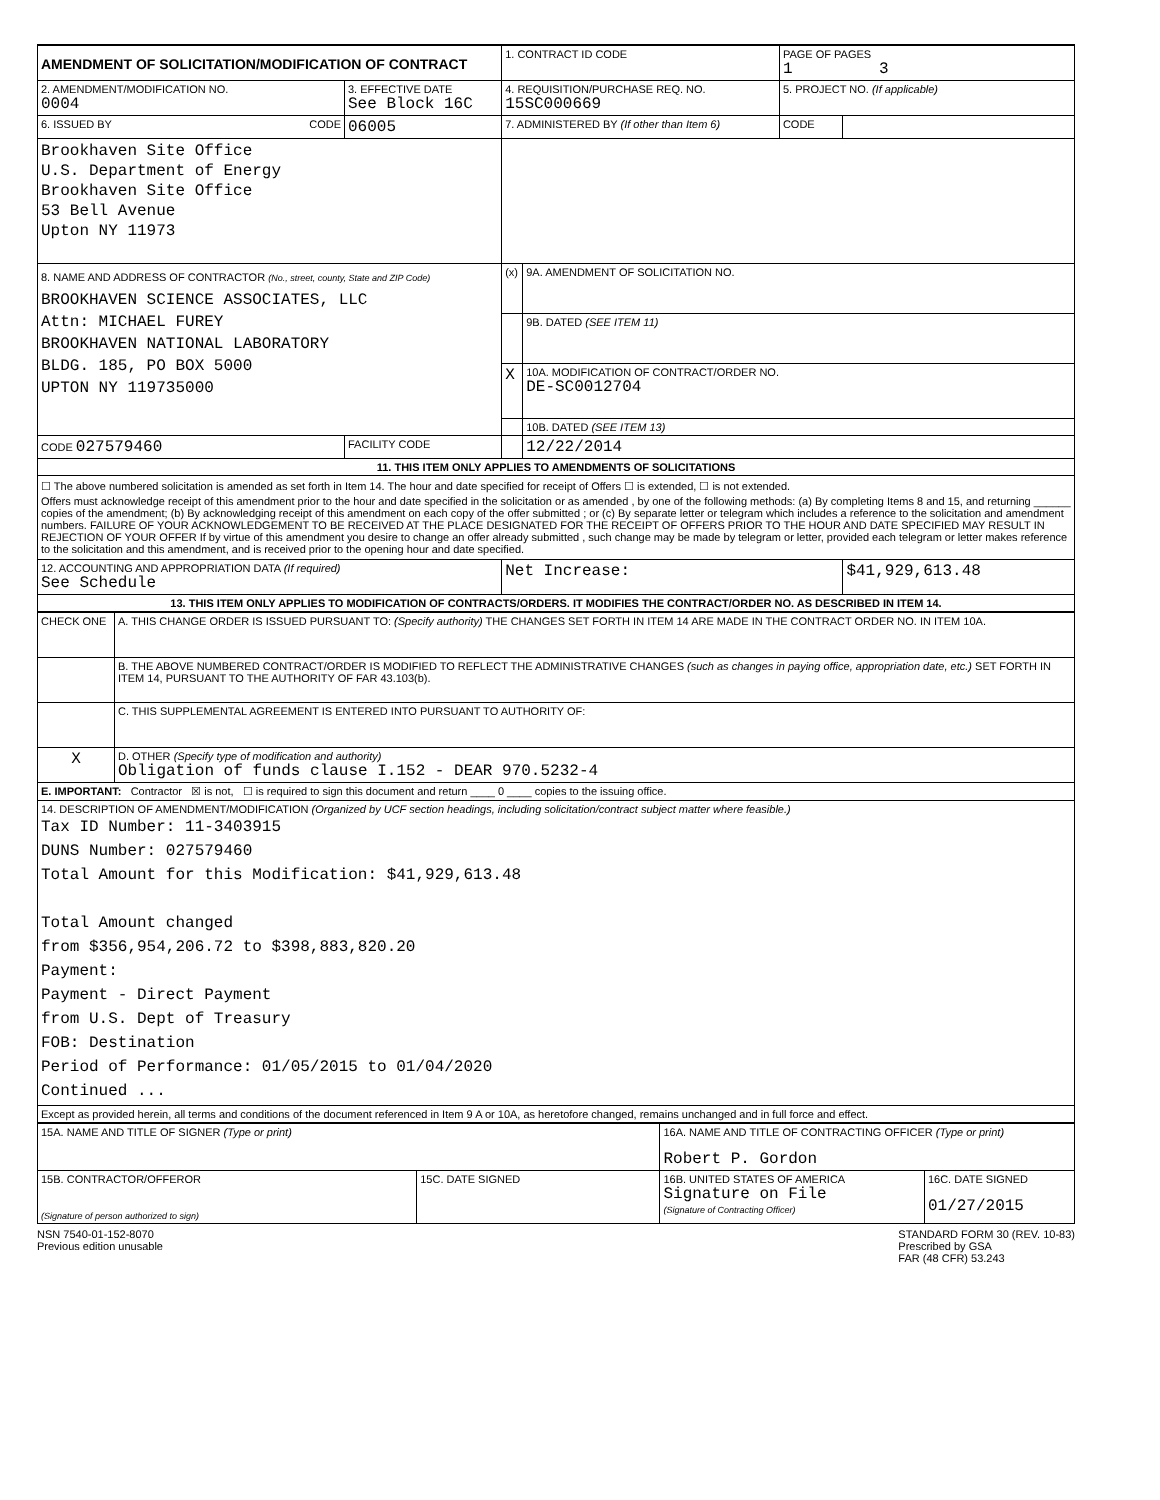| AMENDMENT OF SOLICITATION/MODIFICATION OF CONTRACT | | 1. CONTRACT ID CODE | | PAGE OF PAGES 1 3 | |
| 2. AMENDMENT/MODIFICATION NO. 0004 | 3. EFFECTIVE DATE See Block 16C | 4. REQUISITION/PURCHASE REQ. NO. 15SC000669 | | 5. PROJECT NO. (If applicable) | |
| 6. ISSUED BY CODE | 06005 | 7. ADMINISTERED BY (If other than Item 6) | | CODE | |
| Brookhaven Site Office U.S. Department of Energy Brookhaven Site Office 53 Bell Avenue Upton NY 11973 | | | | | |
| 8. NAME AND ADDRESS OF CONTRACTOR (No., street, county, State and ZIP Code) BROOKHAVEN SCIENCE ASSOCIATES, LLC Attn: MICHAEL FUREY BROOKHAVEN NATIONAL LABORATORY BLDG. 185, PO BOX 5000 UPTON NY 119735000 | | (x) | 9A. AMENDMENT OF SOLICITATION NO. | | |
| | | | 9B. DATED (SEE ITEM 11) | | |
| | | X | 10A. MODIFICATION OF CONTRACT/ORDER NO. DE-SC0012704 | | |
| | | | 10B. DATED (SEE ITEM 13) | | |
| CODE 027579460 | FACILITY CODE | | 12/22/2014 | | |
| 11. THIS ITEM ONLY APPLIES TO AMENDMENTS OF SOLICITATIONS | | | | | |
| ☐ The above numbered solicitation is amended as set forth in Item 14. The hour and date specified for receipt of Offers ☐ is extended, ☐ is not extended. Offers must acknowledge receipt of this amendment prior to the hour and date specified in the solicitation or as amended , by one of the following methods: (a) By completing Items 8 and 15, and returning ______ copies of the amendment; (b) By acknowledging receipt of this amendment on each copy of the offer submitted ; or (c) By separate letter or telegram which includes a reference to the solicitation and amendment numbers. FAILURE OF YOUR ACKNOWLEDGEMENT TO BE RECEIVED AT THE PLACE DESIGNATED FOR THE RECEIPT OF OFFERS PRIOR TO THE HOUR AND DATE SPECIFIED MAY RESULT IN REJECTION OF YOUR OFFER If by virtue of this amendment you desire to change an offer already submitted , such change may be made by telegram or letter, provided each telegram or letter makes reference to the solicitation and this amendment, and is received prior to the opening hour and date specified. | | | | | |
| 12. ACCOUNTING AND APPROPRIATION DATA (If required) See Schedule | | Net Increase: | | | $41,929,613.48 |
| 13. THIS ITEM ONLY APPLIES TO MODIFICATION OF CONTRACTS/ORDERS. IT MODIFIES THE CONTRACT/ORDER NO. AS DESCRIBED IN ITEM 14. | | | | | |
| CHECK ONE | A. THIS CHANGE ORDER IS ISSUED PURSUANT TO: (Specify authority) THE CHANGES SET FORTH IN ITEM 14 ARE MADE IN THE CONTRACT ORDER NO. IN ITEM 10A. |
| | B. THE ABOVE NUMBERED CONTRACT/ORDER IS MODIFIED TO REFLECT THE ADMINISTRATIVE CHANGES (such as changes in paying office, appropriation date, etc.) SET FORTH IN ITEM 14, PURSUANT TO THE AUTHORITY OF FAR 43.103(b). |
| | C. THIS SUPPLEMENTAL AGREEMENT IS ENTERED INTO PURSUANT TO AUTHORITY OF: |
| X | D. OTHER (Specify type of modification and authority) Obligation of funds clause I.152 - DEAR 970.5232-4 |
| E. IMPORTANT: Contractor ☒ is not, ☐ is required to sign this document and return ____ 0 ____ copies to the issuing office. | |
| 14. DESCRIPTION OF AMENDMENT/MODIFICATION (Organized by UCF section headings, including solicitation/contract subject matter where feasible.) Tax ID Number: 11-3403915 DUNS Number: 027579460 Total Amount for this Modification: $41,929,613.48 Total Amount changed from $356,954,206.72 to $398,883,820.20 Payment: Payment - Direct Payment from U.S. Dept of Treasury FOB: Destination Period of Performance: 01/05/2015 to 01/04/2020 Continued ... | |
| Except as provided herein, all terms and conditions of the document referenced in Item 9 A or 10A, as heretofore changed, remains unchanged and in full force and effect. | |
| 15A. NAME AND TITLE OF SIGNER (Type or print) | | 16A. NAME AND TITLE OF CONTRACTING OFFICER (Type or print) Robert P. Gordon | |
| 15B. CONTRACTOR/OFFEROR (Signature of person authorized to sign) | 15C. DATE SIGNED | 16B. UNITED STATES OF AMERICA Signature on File (Signature of Contracting Officer) | 16C. DATE SIGNED 01/27/2015 |
NSN 7540-01-152-8070
Previous edition unusable
STANDARD FORM 30 (REV. 10-83)
Prescribed by GSA
FAR (48 CFR) 53.243